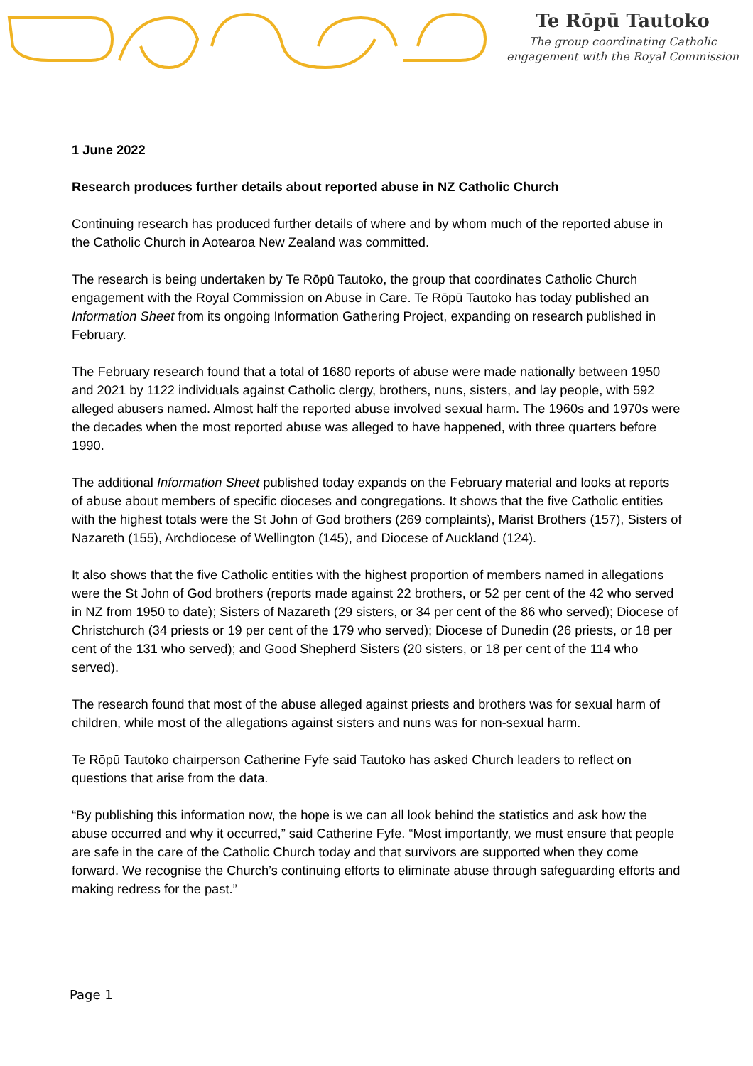Te Rōpū Tautoko
The group coordinating Catholic
engagement with the Royal Commission
1 June 2022
Research produces further details about reported abuse in NZ Catholic Church
Continuing research has produced further details of where and by whom much of the reported abuse in the Catholic Church in Aotearoa New Zealand was committed.
The research is being undertaken by Te Rōpū Tautoko, the group that coordinates Catholic Church engagement with the Royal Commission on Abuse in Care. Te Rōpū Tautoko has today published an Information Sheet from its ongoing Information Gathering Project, expanding on research published in February.
The February research found that a total of 1680 reports of abuse were made nationally between 1950 and 2021 by 1122 individuals against Catholic clergy, brothers, nuns, sisters, and lay people, with 592 alleged abusers named. Almost half the reported abuse involved sexual harm. The 1960s and 1970s were the decades when the most reported abuse was alleged to have happened, with three quarters before 1990.
The additional Information Sheet published today expands on the February material and looks at reports of abuse about members of specific dioceses and congregations. It shows that the five Catholic entities with the highest totals were the St John of God brothers (269 complaints), Marist Brothers (157), Sisters of Nazareth (155), Archdiocese of Wellington (145), and Diocese of Auckland (124).
It also shows that the five Catholic entities with the highest proportion of members named in allegations were the St John of God brothers (reports made against 22 brothers, or 52 per cent of the 42 who served in NZ from 1950 to date); Sisters of Nazareth (29 sisters, or 34 per cent of the 86 who served); Diocese of Christchurch (34 priests or 19 per cent of the 179 who served); Diocese of Dunedin (26 priests, or 18 per cent of the 131 who served); and Good Shepherd Sisters (20 sisters, or 18 per cent of the 114 who served).
The research found that most of the abuse alleged against priests and brothers was for sexual harm of children, while most of the allegations against sisters and nuns was for non-sexual harm.
Te Rōpū Tautoko chairperson Catherine Fyfe said Tautoko has asked Church leaders to reflect on questions that arise from the data.
“By publishing this information now, the hope is we can all look behind the statistics and ask how the abuse occurred and why it occurred,” said Catherine Fyfe. “Most importantly, we must ensure that people are safe in the care of the Catholic Church today and that survivors are supported when they come forward. We recognise the Church’s continuing efforts to eliminate abuse through safeguarding efforts and making redress for the past.”
Page 1